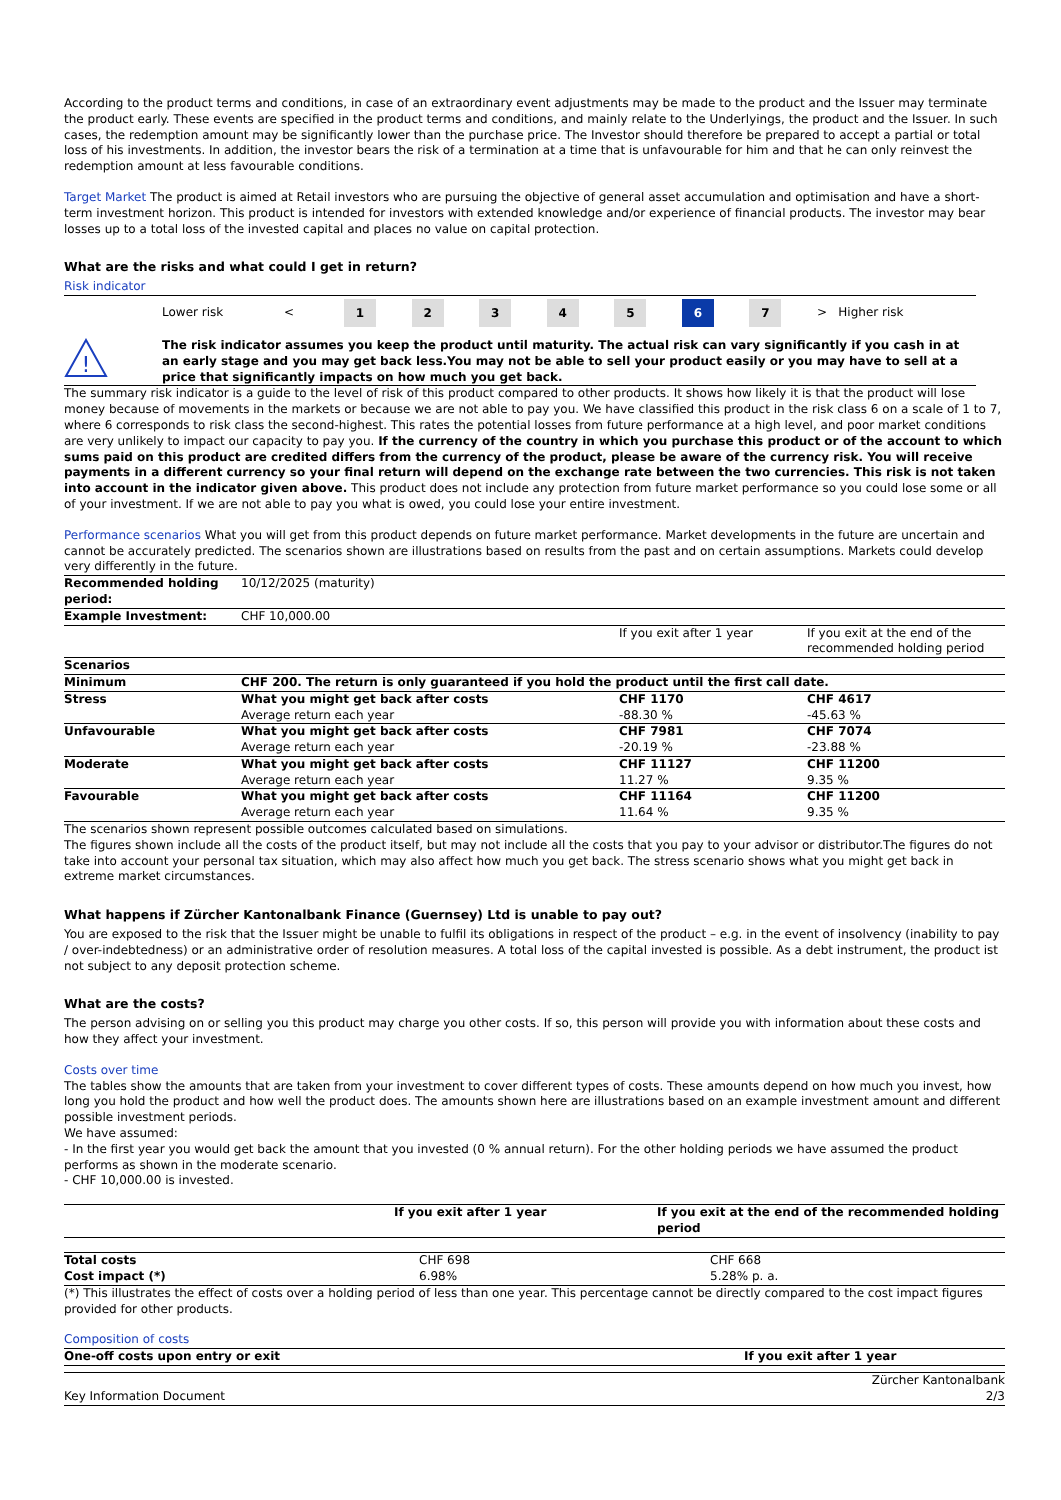According to the product terms and conditions, in case of an extraordinary event adjustments may be made to the product and the Issuer may terminate the product early. These events are specified in the product terms and conditions, and mainly relate to the Underlyings, the product and the Issuer. In such cases, the redemption amount may be significantly lower than the purchase price. The Investor should therefore be prepared to accept a partial or total loss of his investments. In addition, the investor bears the risk of a termination at a time that is unfavourable for him and that he can only reinvest the redemption amount at less favourable conditions.
Target Market The product is aimed at Retail investors who are pursuing the objective of general asset accumulation and optimisation and have a short-term investment horizon. This product is intended for investors with extended knowledge and/or experience of financial products. The investor may bear losses up to a total loss of the invested capital and places no value on capital protection.
What are the risks and what could I get in return?
Risk indicator
| | Lower risk | < | 1 | 2 | 3 | 4 | 5 | 6 | 7 | > | Higher risk |
!
The risk indicator assumes you keep the product until maturity. The actual risk can vary significantly if you cash in at an early stage and you may get back less.You may not be able to sell your product easily or you may have to sell at a price that significantly impacts on how much you get back.
The summary risk indicator is a guide to the level of risk of this product compared to other products. It shows how likely it is that the product will lose money because of movements in the markets or because we are not able to pay you. We have classified this product in the risk class 6 on a scale of 1 to 7, where 6 corresponds to risk class the second-highest. This rates the potential losses from future performance at a high level, and poor market conditions are very unlikely to impact our capacity to pay you. If the currency of the country in which you purchase this product or of the account to which sums paid on this product are credited differs from the currency of the product, please be aware of the currency risk. You will receive payments in a different currency so your final return will depend on the exchange rate between the two currencies. This risk is not taken into account in the indicator given above. This product does not include any protection from future market performance so you could lose some or all of your investment. If we are not able to pay you what is owed, you could lose your entire investment.
Performance scenarios What you will get from this product depends on future market performance. Market developments in the future are uncertain and cannot be accurately predicted. The scenarios shown are illustrations based on results from the past and on certain assumptions. Markets could develop very differently in the future.
| Recommended holding period: | 10/12/2025 (maturity) | | |
| Example Investment: | CHF 10,000.00 | | |
| | | If you exit after 1 year | If you exit at the end of the recommended holding period |
| Scenarios | | | |
| Minimum | CHF 200. The return is only guaranteed if you hold the product until the first call date. | | |
| Stress | What you might get back after costs Average return each year | CHF 1170 -88.30 % | CHF 4617 -45.63 % |
| Unfavourable | What you might get back after costs Average return each year | CHF 7981 -20.19 % | CHF 7074 -23.88 % |
| Moderate | What you might get back after costs Average return each year | CHF 11127 11.27 % | CHF 11200 9.35 % |
| Favourable | What you might get back after costs Average return each year | CHF 11164 11.64 % | CHF 11200 9.35 % |
The scenarios shown represent possible outcomes calculated based on simulations.
The figures shown include all the costs of the product itself, but may not include all the costs that you pay to your advisor or distributor.The figures do not take into account your personal tax situation, which may also affect how much you get back. The stress scenario shows what you might get back in extreme market circumstances.
What happens if Zürcher Kantonalbank Finance (Guernsey) Ltd is unable to pay out?
You are exposed to the risk that the Issuer might be unable to fulfil its obligations in respect of the product – e.g. in the event of insolvency (inability to pay / over-indebtedness) or an administrative order of resolution measures. A total loss of the capital invested is possible. As a debt instrument, the product ist not subject to any deposit protection scheme.
What are the costs?
The person advising on or selling you this product may charge you other costs. If so, this person will provide you with information about these costs and how they affect your investment.
Costs over time
The tables show the amounts that are taken from your investment to cover different types of costs. These amounts depend on how much you invest, how long you hold the product and how well the product does. The amounts shown here are illustrations based on an example investment amount and different possible investment periods.
We have assumed:
- In the first year you would get back the amount that you invested (0 % annual return). For the other holding periods we have assumed the product performs as shown in the moderate scenario.
- CHF 10,000.00 is invested.
| | If you exit after 1 year | If you exit at the end of the recommended holding period |
| Total costs | CHF 698 | CHF 668 |
| Cost impact (*) | 6.98% | 5.28% p. a. |
(*) This illustrates the effect of costs over a holding period of less than one year. This percentage cannot be directly compared to the cost impact figures provided for other products.
Composition of costs
| One-off costs upon entry or exit | If you exit after 1 year |
| --- | --- |
Key Information Document
Zürcher Kantonalbank
2/3